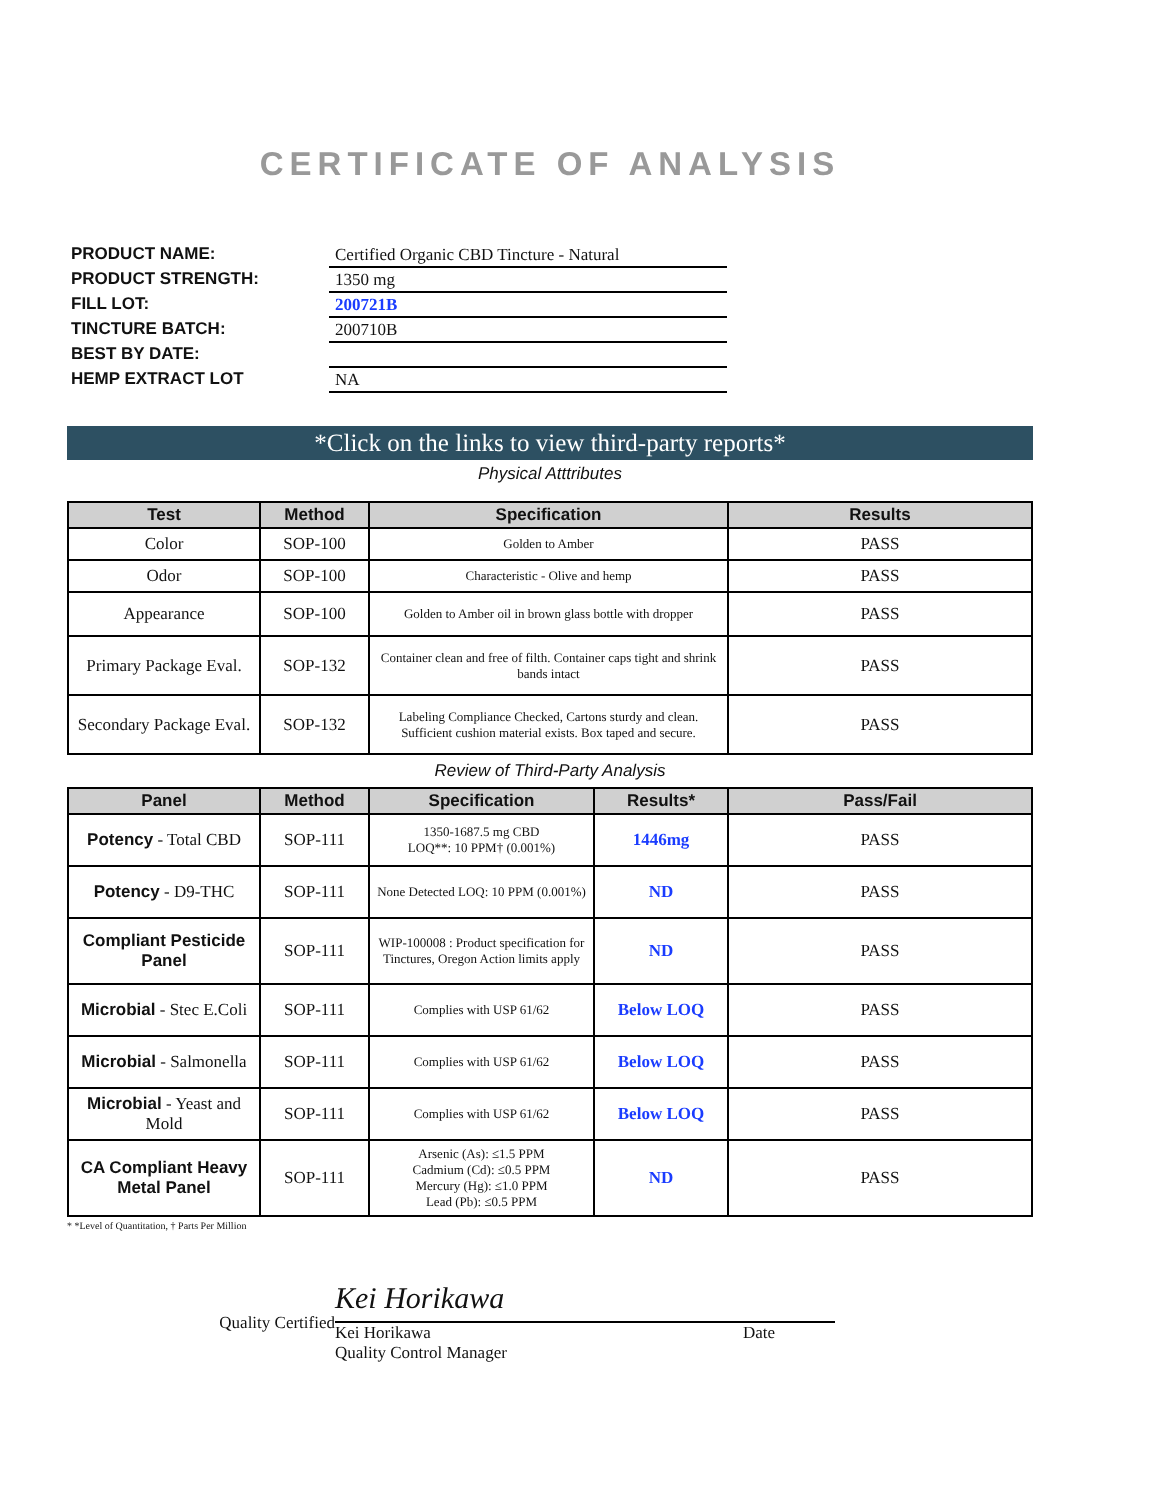CERTIFICATE OF ANALYSIS
PRODUCT NAME:
Certified Organic CBD Tincture - Natural
PRODUCT STRENGTH:
1350 mg
FILL LOT:
200721B
TINCTURE BATCH:
200710B
BEST BY DATE:
HEMP EXTRACT LOT
NA
*Click on the links to view third-party reports*
Physical Atttributes
| Test | Method | Specification | Results |
| --- | --- | --- | --- |
| Color | SOP-100 | Golden to Amber | PASS |
| Odor | SOP-100 | Characteristic - Olive and hemp | PASS |
| Appearance | SOP-100 | Golden to Amber oil in brown glass bottle with dropper | PASS |
| Primary Package Eval. | SOP-132 | Container clean and free of filth. Container caps tight and shrink bands intact | PASS |
| Secondary Package Eval. | SOP-132 | Labeling Compliance Checked, Cartons sturdy and clean. Sufficient cushion material exists. Box taped and secure. | PASS |
Review of Third-Party Analysis
| Panel | Method | Specification | Results* | Pass/Fail |
| --- | --- | --- | --- | --- |
| Potency - Total CBD | SOP-111 | 1350-1687.5 mg CBD LOQ**: 10 PPM† (0.001%) | 1446mg | PASS |
| Potency - D9-THC | SOP-111 | None Detected LOQ: 10 PPM (0.001%) | ND | PASS |
| Compliant Pesticide Panel | SOP-111 | WIP-100008 : Product specification for Tinctures, Oregon Action limits apply | ND | PASS |
| Microbial - Stec E.Coli | SOP-111 | Complies with USP 61/62 | Below LOQ | PASS |
| Microbial - Salmonella | SOP-111 | Complies with USP 61/62 | Below LOQ | PASS |
| Microbial - Yeast and Mold | SOP-111 | Complies with USP 61/62 | Below LOQ | PASS |
| CA Compliant Heavy Metal Panel | SOP-111 | Arsenic (As): ≤1.5 PPM Cadmium (Cd): ≤0.5 PPM Mercury (Hg): ≤1.0 PPM Lead (Pb): ≤0.5 PPM | ND | PASS |
* *Level of Quantitation, † Parts Per Million
Quality Certified
Kei Horikawa
Kei Horikawa
Quality Control Manager Date